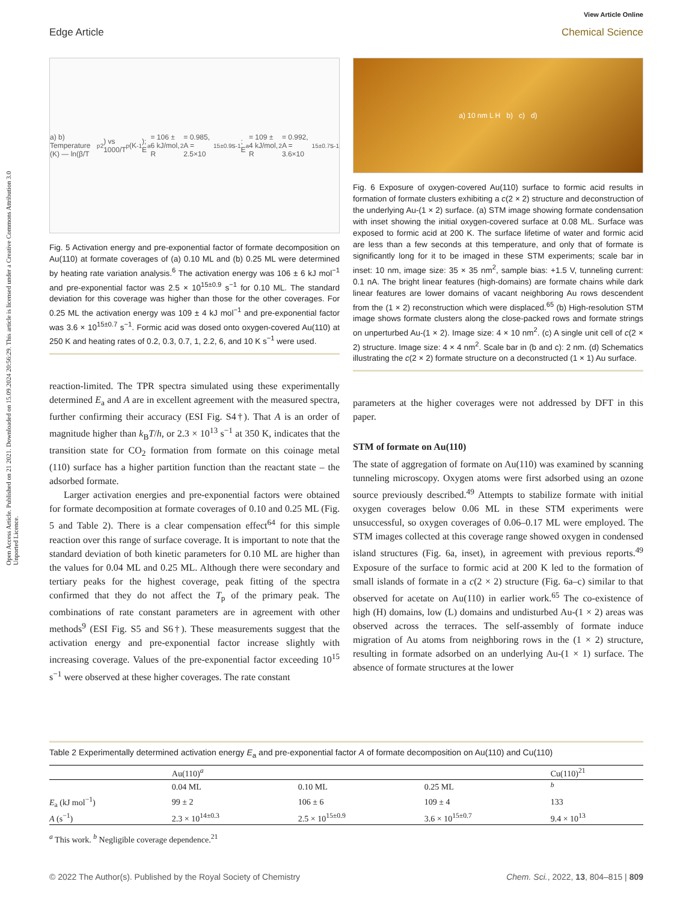Open Access Article. Published on 21 2021. Downloaded on 15.09.2024 20:56:29. This article is licensed under a Creative Commons Attribution 3.0 Unported Licence.
View Article Online
Edge Article Chemical Science
a) b) Temperature (K) — ln(β/T<sub>p</sub><sup>2</sup>) vs 1000/T<sub>p</sub> (K<sup>-1</sup>); E<sub>a</sub> = 106 ± 6 kJ/mol, R<sup>2</sup> = 0.985, A = 2.5×10<sup>15±0.9</sup> s<sup>-1</sup>; E<sub>a</sub> = 109 ± 4 kJ/mol, R<sup>2</sup> = 0.992, A = 3.6×10<sup>15±0.7</sup> s<sup>-1</sup>
Fig. 5 Activation energy and pre-exponential factor of formate decomposition on Au(110) at formate coverages of (a) 0.10 ML and (b) 0.25 ML were determined by heating rate variation analysis.<sup>6</sup> The activation energy was 106 ± 6 kJ mol<sup>−1</sup> and pre-exponential factor was 2.5 × 10<sup>15±0.9</sup> s<sup>−1</sup> for 0.10 ML. The standard deviation for this coverage was higher than those for the other coverages. For 0.25 ML the activation energy was 109 ± 4 kJ mol<sup>−1</sup> and pre-exponential factor was 3.6 × 10<sup>15±0.7</sup> s<sup>−1</sup>. Formic acid was dosed onto oxygen-covered Au(110) at 250 K and heating rates of 0.2, 0.3, 0.7, 1, 2.2, 6, and 10 K s<sup>−1</sup> were used.
reaction-limited. The TPR spectra simulated using these experimentally determined E<sub>a</sub> and A are in excellent agreement with the measured spectra, further confirming their accuracy (ESI Fig. S4†). That A is an order of magnitude higher than k<sub>B</sub>T/h, or 2.3 × 10<sup>13</sup> s<sup>−1</sup> at 350 K, indicates that the transition state for CO<sub>2</sub> formation from formate on this coinage metal (110) surface has a higher partition function than the reactant state – the adsorbed formate.
Larger activation energies and pre-exponential factors were obtained for formate decomposition at formate coverages of 0.10 and 0.25 ML (Fig. 5 and Table 2). There is a clear compensation effect<sup>64</sup> for this simple reaction over this range of surface coverage. It is important to note that the standard deviation of both kinetic parameters for 0.10 ML are higher than the values for 0.04 ML and 0.25 ML. Although there were secondary and tertiary peaks for the highest coverage, peak fitting of the spectra confirmed that they do not affect the T<sub>p</sub> of the primary peak. The combinations of rate constant parameters are in agreement with other methods<sup>9</sup> (ESI Fig. S5 and S6†). These measurements suggest that the activation energy and pre-exponential factor increase slightly with increasing coverage. Values of the pre-exponential factor exceeding 10<sup>15</sup> s<sup>−1</sup> were observed at these higher coverages. The rate constant
a) 10 nm L H b) c) d)
Fig. 6 Exposure of oxygen-covered Au(110) surface to formic acid results in formation of formate clusters exhibiting a c(2 × 2) structure and deconstruction of the underlying Au-(1 × 2) surface. (a) STM image showing formate condensation with inset showing the initial oxygen-covered surface at 0.08 ML. Surface was exposed to formic acid at 200 K. The surface lifetime of water and formic acid are less than a few seconds at this temperature, and only that of formate is significantly long for it to be imaged in these STM experiments; scale bar in inset: 10 nm, image size: 35 × 35 nm<sup>2</sup>, sample bias: +1.5 V, tunneling current: 0.1 nA. The bright linear features (high-domains) are formate chains while dark linear features are lower domains of vacant neighboring Au rows descendent from the (1 × 2) reconstruction which were displaced.<sup>65</sup> (b) High-resolution STM image shows formate clusters along the close-packed rows and formate strings on unperturbed Au-(1 × 2). Image size: 4 × 10 nm<sup>2</sup>. (c) A single unit cell of c(2 × 2) structure. Image size: 4 × 4 nm<sup>2</sup>. Scale bar in (b and c): 2 nm. (d) Schematics illustrating the c(2 × 2) formate structure on a deconstructed (1 × 1) Au surface.
parameters at the higher coverages were not addressed by DFT in this paper.
STM of formate on Au(110)
The state of aggregation of formate on Au(110) was examined by scanning tunneling microscopy. Oxygen atoms were first adsorbed using an ozone source previously described.<sup>49</sup> Attempts to stabilize formate with initial oxygen coverages below 0.06 ML in these STM experiments were unsuccessful, so oxygen coverages of 0.06–0.17 ML were employed. The STM images collected at this coverage range showed oxygen in condensed island structures (Fig. 6a, inset), in agreement with previous reports.<sup>49</sup> Exposure of the surface to formic acid at 200 K led to the formation of small islands of formate in a c(2 × 2) structure (Fig. 6a–c) similar to that observed for acetate on Au(110) in earlier work.<sup>65</sup> The co-existence of high (H) domains, low (L) domains and undisturbed Au-(1 × 2) areas was observed across the terraces. The self-assembly of formate induce migration of Au atoms from neighboring rows in the (1 × 2) structure, resulting in formate adsorbed on an underlying Au-(1 × 1) surface. The absence of formate structures at the lower
Table 2 Experimentally determined activation energy E<sub>a</sub> and pre-exponential factor A of formate decomposition on Au(110) and Cu(110)
| | Au(110)<sup>a</sup> | | | Cu(110)<sup>21</sup> |
| --- | --- | --- | --- | --- |
| | 0.04 ML | 0.10 ML | 0.25 ML | <sup>b</sup> |
| E<sub>a</sub> (kJ mol<sup>−1</sup>) | 99 ± 2 | 106 ± 6 | 109 ± 4 | 133 |
| A (s<sup>−1</sup>) | 2.3 × 10<sup>14±0.3</sup> | 2.5 × 10<sup>15±0.9</sup> | 3.6 × 10<sup>15±0.7</sup> | 9.4 × 10<sup>13</sup> |
<sup>a</sup> This work. <sup>b</sup> Negligible coverage dependence.<sup>21</sup>
© 2022 The Author(s). Published by the Royal Society of Chemistry Chem. Sci., 2022, 13, 804–815 | 809